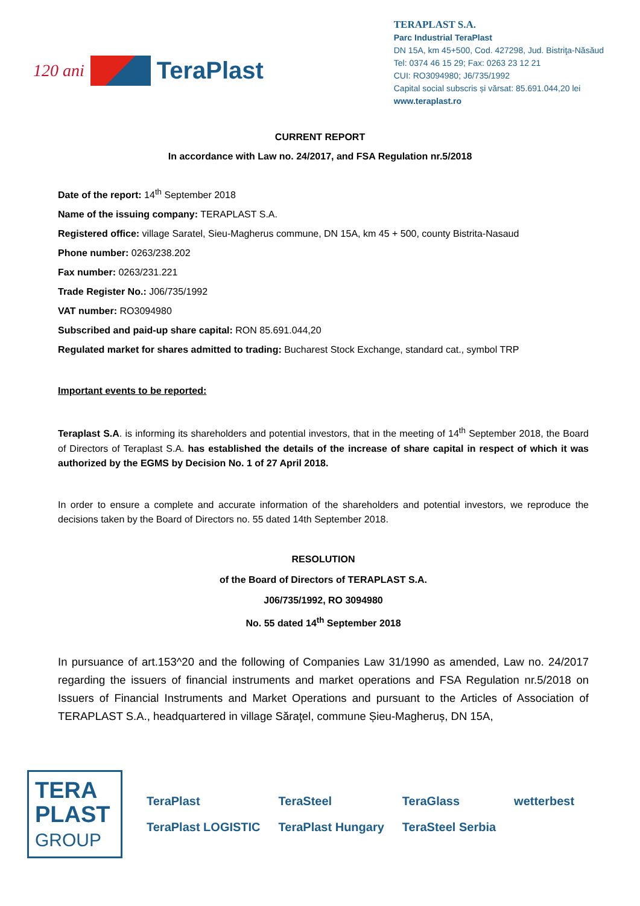120 ani TeraPlast
TERAPLAST S.A.
Parc Industrial TeraPlast
DN 15A, km 45+500, Cod. 427298, Jud. Bistriţa-Năsăud
Tel: 0374 46 15 29; Fax: 0263 23 12 21
CUI: RO3094980; J6/735/1992
Capital social subscris și vărsat: 85.691.044,20 lei
www.teraplast.ro
CURRENT REPORT
In accordance with Law no. 24/2017, and FSA Regulation nr.5/2018
Date of the report: 14<sup>th</sup> September 2018
Name of the issuing company: TERAPLAST S.A.
Registered office: village Saratel, Sieu-Magherus commune, DN 15A, km 45 + 500, county Bistrita-Nasaud
Phone number: 0263/238.202
Fax number: 0263/231.221
Trade Register No.: J06/735/1992
VAT number: RO3094980
Subscribed and paid-up share capital: RON 85.691.044,20
Regulated market for shares admitted to trading: Bucharest Stock Exchange, standard cat., symbol TRP
Important events to be reported:
Teraplast S.A. is informing its shareholders and potential investors, that in the meeting of 14<sup>th</sup> September 2018, the Board of Directors of Teraplast S.A. has established the details of the increase of share capital in respect of which it was authorized by the EGMS by Decision No. 1 of 27 April 2018.
In order to ensure a complete and accurate information of the shareholders and potential investors, we reproduce the decisions taken by the Board of Directors no. 55 dated 14th September 2018.
RESOLUTION
of the Board of Directors of TERAPLAST S.A.
J06/735/1992, RO 3094980
No. 55 dated 14<sup>th</sup> September 2018
In pursuance of art.153^20 and the following of Companies Law 31/1990 as amended, Law no. 24/2017 regarding the issuers of financial instruments and market operations and FSA Regulation nr.5/2018 on Issuers of Financial Instruments and Market Operations and pursuant to the Articles of Association of TERAPLAST S.A., headquartered in village Săraţel, commune Șieu-Magheruș, DN 15A,
TERA
PLAST
GROUP
TeraPlast TeraSteel TeraGlass wetterbest TeraPlast LOGISTIC TeraPlast Hungary TeraSteel Serbia